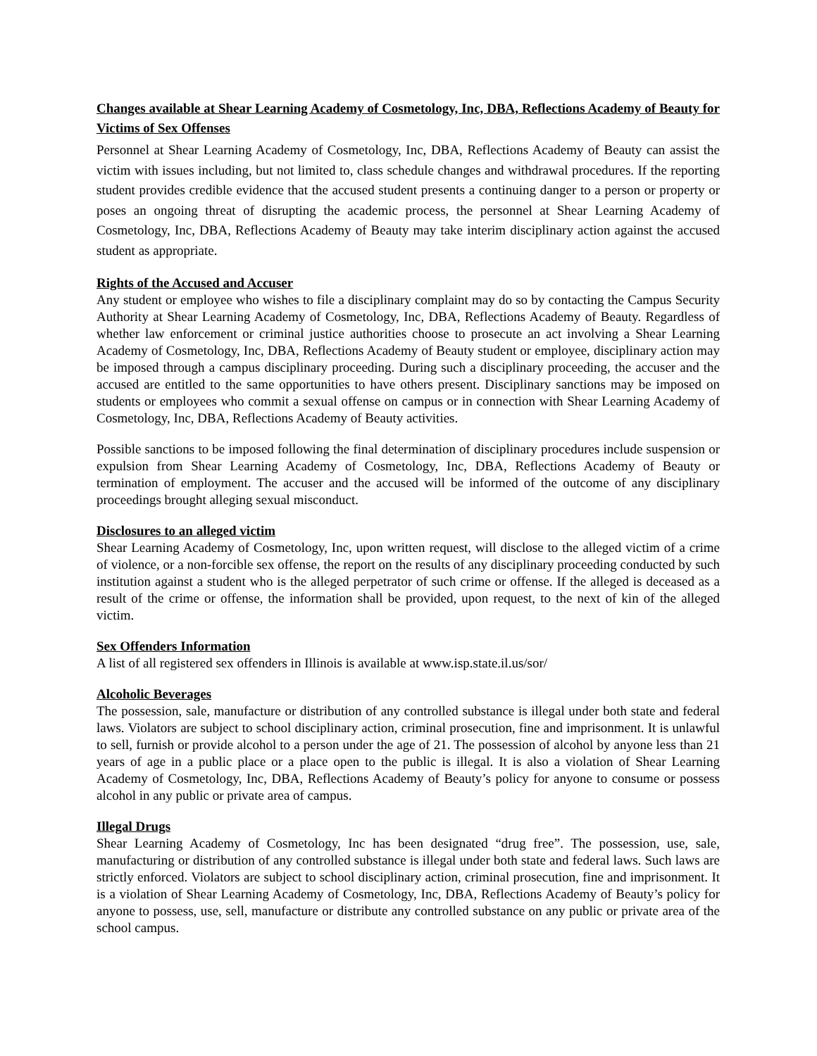Changes available at Shear Learning Academy of Cosmetology, Inc, DBA, Reflections Academy of Beauty for Victims of Sex Offenses
Personnel at Shear Learning Academy of Cosmetology, Inc, DBA, Reflections Academy of Beauty can assist the victim with issues including, but not limited to, class schedule changes and withdrawal procedures. If the reporting student provides credible evidence that the accused student presents a continuing danger to a person or property or poses an ongoing threat of disrupting the academic process, the personnel at Shear Learning Academy of Cosmetology, Inc, DBA, Reflections Academy of Beauty may take interim disciplinary action against the accused student as appropriate.
Rights of the Accused and Accuser
Any student or employee who wishes to file a disciplinary complaint may do so by contacting the Campus Security Authority at Shear Learning Academy of Cosmetology, Inc, DBA, Reflections Academy of Beauty. Regardless of whether law enforcement or criminal justice authorities choose to prosecute an act involving a Shear Learning Academy of Cosmetology, Inc, DBA, Reflections Academy of Beauty student or employee, disciplinary action may be imposed through a campus disciplinary proceeding. During such a disciplinary proceeding, the accuser and the accused are entitled to the same opportunities to have others present. Disciplinary sanctions may be imposed on students or employees who commit a sexual offense on campus or in connection with Shear Learning Academy of Cosmetology, Inc, DBA, Reflections Academy of Beauty activities.
Possible sanctions to be imposed following the final determination of disciplinary procedures include suspension or expulsion from Shear Learning Academy of Cosmetology, Inc, DBA, Reflections Academy of Beauty or termination of employment. The accuser and the accused will be informed of the outcome of any disciplinary proceedings brought alleging sexual misconduct.
Disclosures to an alleged victim
Shear Learning Academy of Cosmetology, Inc, upon written request, will disclose to the alleged victim of a crime of violence, or a non-forcible sex offense, the report on the results of any disciplinary proceeding conducted by such institution against a student who is the alleged perpetrator of such crime or offense. If the alleged is deceased as a result of the crime or offense, the information shall be provided, upon request, to the next of kin of the alleged victim.
Sex Offenders Information
A list of all registered sex offenders in Illinois is available at www.isp.state.il.us/sor/
Alcoholic Beverages
The possession, sale, manufacture or distribution of any controlled substance is illegal under both state and federal laws. Violators are subject to school disciplinary action, criminal prosecution, fine and imprisonment. It is unlawful to sell, furnish or provide alcohol to a person under the age of 21. The possession of alcohol by anyone less than 21 years of age in a public place or a place open to the public is illegal. It is also a violation of Shear Learning Academy of Cosmetology, Inc, DBA, Reflections Academy of Beauty’s policy for anyone to consume or possess alcohol in any public or private area of campus.
Illegal Drugs
Shear Learning Academy of Cosmetology, Inc has been designated “drug free”. The possession, use, sale, manufacturing or distribution of any controlled substance is illegal under both state and federal laws. Such laws are strictly enforced. Violators are subject to school disciplinary action, criminal prosecution, fine and imprisonment. It is a violation of Shear Learning Academy of Cosmetology, Inc, DBA, Reflections Academy of Beauty’s policy for anyone to possess, use, sell, manufacture or distribute any controlled substance on any public or private area of the school campus.